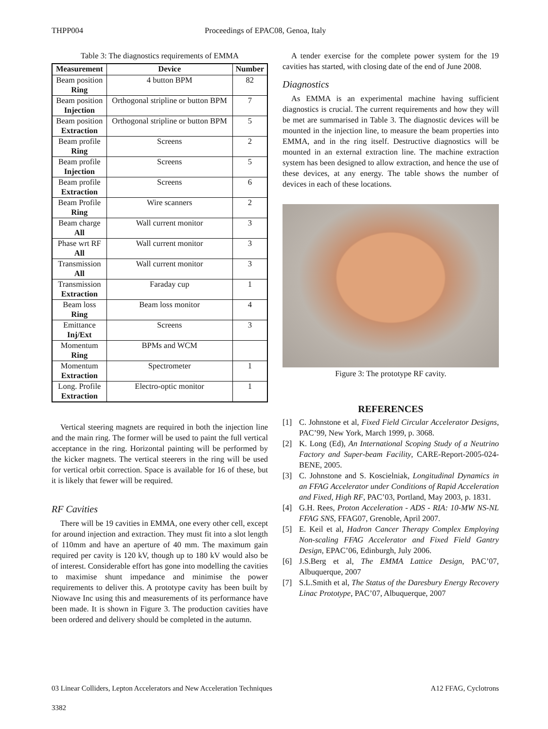THPP004 Proceedings of EPAC08, Genoa, Italy
Table 3: The diagnostics requirements of EMMA
| Measurement | Device | Number |
| --- | --- | --- |
| Beam position Ring | 4 button BPM | 82 |
| Beam position Injection | Orthogonal stripline or button BPM | 7 |
| Beam position Extraction | Orthogonal stripline or button BPM | 5 |
| Beam profile Ring | Screens | 2 |
| Beam profile Injection | Screens | 5 |
| Beam profile Extraction | Screens | 6 |
| Beam Profile Ring | Wire scanners | 2 |
| Beam charge All | Wall current monitor | 3 |
| Phase wrt RF All | Wall current monitor | 3 |
| Transmission All | Wall current monitor | 3 |
| Transmission Extraction | Faraday cup | 1 |
| Beam loss Ring | Beam loss monitor | 4 |
| Emittance Inj/Ext | Screens | 3 |
| Momentum Ring | BPMs and WCM | |
| Momentum Extraction | Spectrometer | 1 |
| Long. Profile Extraction | Electro-optic monitor | 1 |
Vertical steering magnets are required in both the injection line and the main ring. The former will be used to paint the full vertical acceptance in the ring. Horizontal painting will be performed by the kicker magnets. The vertical steerers in the ring will be used for vertical orbit correction. Space is available for 16 of these, but it is likely that fewer will be required.
RF Cavities
There will be 19 cavities in EMMA, one every other cell, except for around injection and extraction. They must fit into a slot length of 110mm and have an aperture of 40 mm. The maximum gain required per cavity is 120 kV, though up to 180 kV would also be of interest. Considerable effort has gone into modelling the cavities to maximise shunt impedance and minimise the power requirements to deliver this. A prototype cavity has been built by Niowave Inc using this and measurements of its performance have been made. It is shown in Figure 3. The production cavities have been ordered and delivery should be completed in the autumn.
A tender exercise for the complete power system for the 19 cavities has started, with closing date of the end of June 2008.
Diagnostics
As EMMA is an experimental machine having sufficient diagnostics is crucial. The current requirements and how they will be met are summarised in Table 3. The diagnostic devices will be mounted in the injection line, to measure the beam properties into EMMA, and in the ring itself. Destructive diagnostics will be mounted in an external extraction line. The machine extraction system has been designed to allow extraction, and hence the use of these devices, at any energy. The table shows the number of devices in each of these locations.
Figure 3: The prototype RF cavity.
REFERENCES
[1] C. Johnstone et al, Fixed Field Circular Accelerator Designs, PAC’99, New York, March 1999, p. 3068.
[2] K. Long (Ed), An International Scoping Study of a Neutrino Factory and Super-beam Facility, CARE-Report-2005-024-BENE, 2005.
[3] C. Johnstone and S. Koscielniak, Longitudinal Dynamics in an FFAG Accelerator under Conditions of Rapid Acceleration and Fixed, High RF, PAC’03, Portland, May 2003, p. 1831.
[4] G.H. Rees, Proton Acceleration - ADS - RIA: 10-MW NS-NL FFAG SNS, FFAG07, Grenoble, April 2007.
[5] E. Keil et al, Hadron Cancer Therapy Complex Employing Non-scaling FFAG Accelerator and Fixed Field Gantry Design, EPAC’06, Edinburgh, July 2006.
[6] J.S.Berg et al, The EMMA Lattice Design, PAC’07, Albuquerque, 2007
[7] S.L.Smith et al, The Status of the Daresbury Energy Recovery Linac Prototype, PAC’07, Albuquerque, 2007
03 Linear Colliders, Lepton Accelerators and New Acceleration Techniques A12 FFAG, Cyclotrons
3382